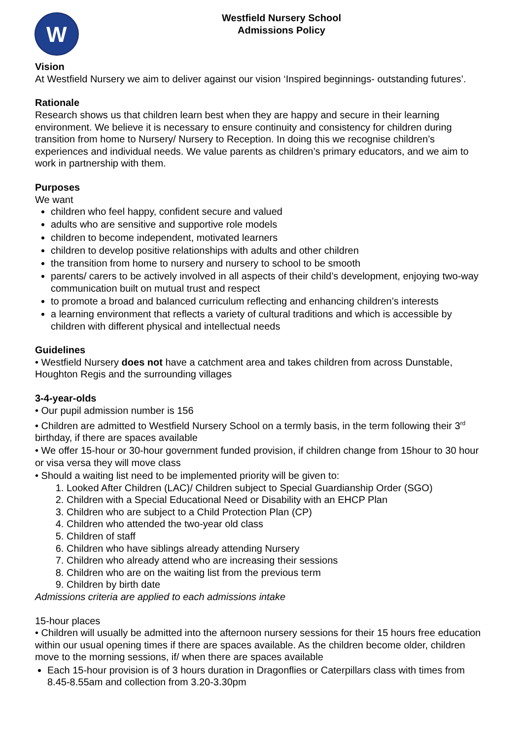W
Westfield Nursery School
Admissions Policy
Vision
At Westfield Nursery we aim to deliver against our vision ‘Inspired beginnings- outstanding futures’.
Rationale
Research shows us that children learn best when they are happy and secure in their learning environment. We believe it is necessary to ensure continuity and consistency for children during transition from home to Nursery/ Nursery to Reception. In doing this we recognise children’s experiences and individual needs. We value parents as children’s primary educators, and we aim to work in partnership with them.
Purposes
We want
children who feel happy, confident secure and valued
adults who are sensitive and supportive role models
children to become independent, motivated learners
children to develop positive relationships with adults and other children
the transition from home to nursery and nursery to school to be smooth
parents/ carers to be actively involved in all aspects of their child’s development, enjoying two-way communication built on mutual trust and respect
to promote a broad and balanced curriculum reflecting and enhancing children’s interests
a learning environment that reflects a variety of cultural traditions and which is accessible by children with different physical and intellectual needs
Guidelines
• Westfield Nursery does not have a catchment area and takes children from across Dunstable, Houghton Regis and the surrounding villages
3-4-year-olds
• Our pupil admission number is 156
• Children are admitted to Westfield Nursery School on a termly basis, in the term following their 3<sup>rd</sup> birthday, if there are spaces available
• We offer 15-hour or 30-hour government funded provision, if children change from 15hour to 30 hour or visa versa they will move class
• Should a waiting list need to be implemented priority will be given to:
1. Looked After Children (LAC)/ Children subject to Special Guardianship Order (SGO)
2. Children with a Special Educational Need or Disability with an EHCP Plan
3. Children who are subject to a Child Protection Plan (CP)
4. Children who attended the two-year old class
5. Children of staff
6. Children who have siblings already attending Nursery
7. Children who already attend who are increasing their sessions
8. Children who are on the waiting list from the previous term
9. Children by birth date
Admissions criteria are applied to each admissions intake
15-hour places
• Children will usually be admitted into the afternoon nursery sessions for their 15 hours free education within our usual opening times if there are spaces available. As the children become older, children move to the morning sessions, if/ when there are spaces available
Each 15-hour provision is of 3 hours duration in Dragonflies or Caterpillars class with times from 8.45-8.55am and collection from 3.20-3.30pm